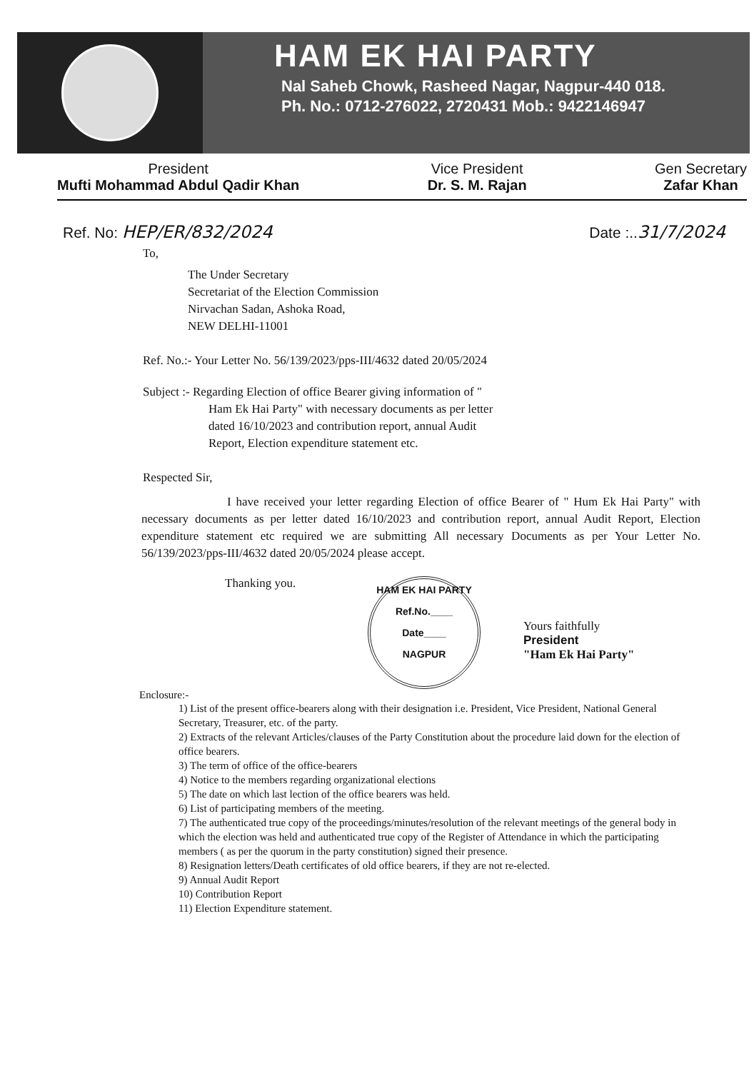HAM EK HAI PARTY
Nal Saheb Chowk, Rasheed Nagar, Nagpur-440 018.
Ph. No.: 0712-276022, 2720431 Mob.: 9422146947
President
Mufti Mohammad Abdul Qadir Khan
Vice President
Dr. S. M. Rajan
Gen Secretary
Zafar Khan
Ref. No: HEP/ER/832/2024 Date :..31/7/2024
To,
The Under Secretary
Secretariat of the Election Commission
Nirvachan Sadan, Ashoka Road,
NEW DELHI-11001
Ref. No.:- Your Letter No. 56/139/2023/pps-III/4632 dated 20/05/2024
Subject :- Regarding Election of office Bearer giving information of "
Ham Ek Hai Party" with necessary documents as per letter
dated 16/10/2023 and contribution report, annual Audit
Report, Election expenditure statement etc.
Respected Sir,
I have received your letter regarding Election of office Bearer of " Hum Ek Hai Party" with necessary documents as per letter dated 16/10/2023 and contribution report, annual Audit Report, Election expenditure statement etc required we are submitting All necessary Documents as per Your Letter No. 56/139/2023/pps-III/4632 dated 20/05/2024 please accept.
Thanking you.
HAM EK HAI PARTY
Ref.No.____
Date____
NAGPUR
Yours faithfully
President
"Ham Ek Hai Party"
Enclosure:-
1) List of the present office-bearers along with their designation i.e. President, Vice President, National General Secretary, Treasurer, etc. of the party.
2) Extracts of the relevant Articles/clauses of the Party Constitution about the procedure laid down for the election of office bearers.
3) The term of office of the office-bearers
4) Notice to the members regarding organizational elections
5) The date on which last lection of the office bearers was held.
6) List of participating members of the meeting.
7) The authenticated true copy of the proceedings/minutes/resolution of the relevant meetings of the general body in which the election was held and authenticated true copy of the Register of Attendance in which the participating members ( as per the quorum in the party constitution) signed their presence.
8) Resignation letters/Death certificates of old office bearers, if they are not re-elected.
9) Annual Audit Report
10) Contribution Report
11) Election Expenditure statement.